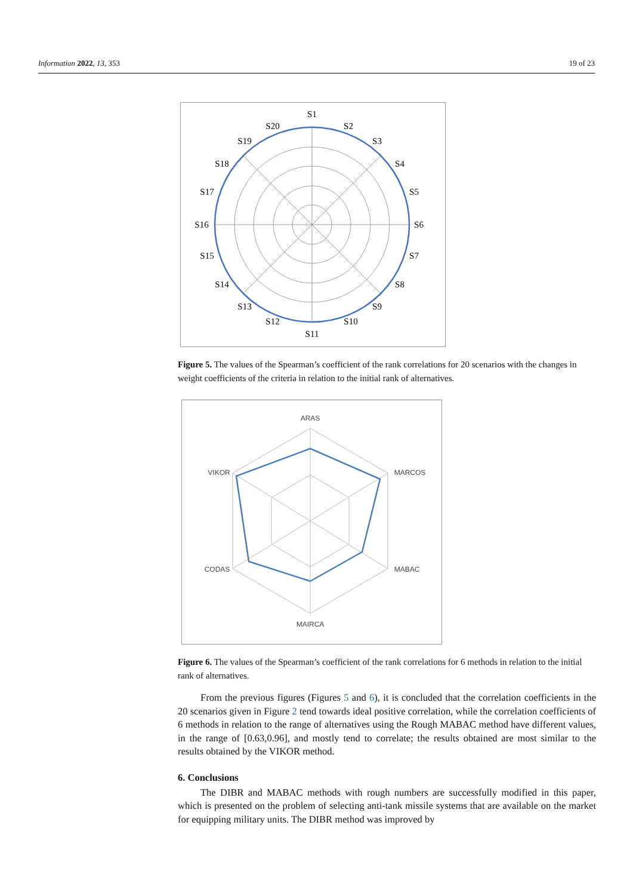Information 2022, 13, 353 19 of 23
S1
S2
S3
S4
S5
S6
S7
S8
S9
S10
S11
S12
S13
S14
S15
S16
S17
S18
S19
S20
Figure 5. The values of the Spearman’s coefficient of the rank correlations for 20 scenarios with the changes in weight coefficients of the criteria in relation to the initial rank of alternatives.
ARAS
MARCOS
MABAC
MAIRCA
CODAS
VIKOR
Figure 6. The values of the Spearman’s coefficient of the rank correlations for 6 methods in relation to the initial rank of alternatives.
From the previous figures (Figures 5 and 6), it is concluded that the correlation coefficients in the 20 scenarios given in Figure 2 tend towards ideal positive correlation, while the correlation coefficients of 6 methods in relation to the range of alternatives using the Rough MABAC method have different values, in the range of [0.63,0.96], and mostly tend to correlate; the results obtained are most similar to the results obtained by the VIKOR method.
6. Conclusions
The DIBR and MABAC methods with rough numbers are successfully modified in this paper, which is presented on the problem of selecting anti-tank missile systems that are available on the market for equipping military units. The DIBR method was improved by